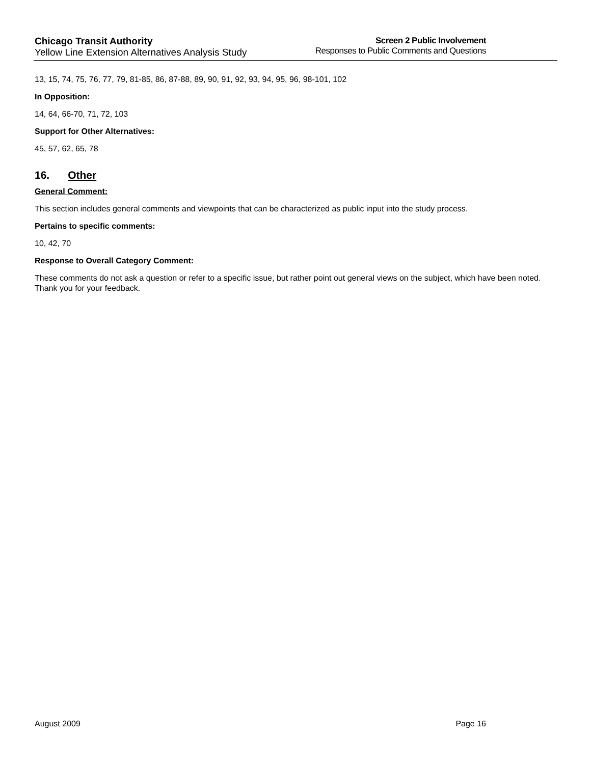Chicago Transit Authority
Yellow Line Extension Alternatives Analysis Study
Screen 2 Public Involvement
Responses to Public Comments and Questions
13, 15, 74, 75, 76, 77, 79, 81-85, 86, 87-88, 89, 90, 91, 92, 93, 94, 95, 96, 98-101, 102
In Opposition:
14, 64, 66-70, 71, 72, 103
Support for Other Alternatives:
45, 57, 62, 65, 78
16. Other
General Comment:
This section includes general comments and viewpoints that can be characterized as public input into the study process.
Pertains to specific comments:
10, 42, 70
Response to Overall Category Comment:
These comments do not ask a question or refer to a specific issue, but rather point out general views on the subject, which have been noted. Thank you for your feedback.
August 2009 Page 16